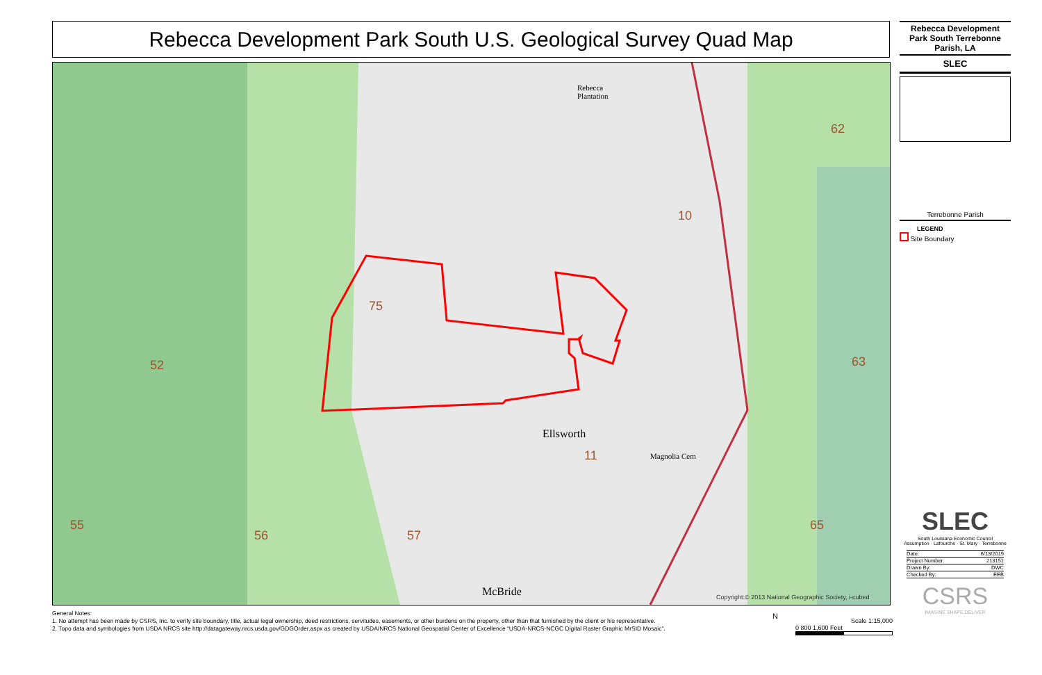Rebecca Development Park South U.S. Geological Survey Quad Map
75
52
55
56 57
62
63
65
10
11
Rebecca
Plantation
Ellsworth
Magnolia Cem
McBride
Copyright:© 2013 National Geographic Society, i-cubed
Rebecca Development Park South Terrebonne Parish, LA
SLEC
Terrebonne Parish
LEGEND
Site Boundary
SLEC
South Louisiana Economic Council
Assumption · Lafourche · St. Mary · Terrebonne
Date: 6/13/2019
Project Number: 213151
Drawn By: DWC
Checked By: EEB
CSRS
IMAGINE SHAPE DELIVER
General Notes:
1. No attempt has been made by CSRS, Inc. to verify site boundary, title, actual legal ownership, deed restrictions, servitudes, easements, or other burdens on the property, other than that furnished by the client or his representative.
2. Topo data and symbologies from USDA NRCS site http://datagateway.nrcs.usda.gov/GDGOrder.aspx as created by USDA/NRCS National Geospatial Center of Excellence “USDA-NRCS-NCGC Digital Raster Graphic MrSID Mosaic”.
N
Scale 1:15,000
0 800 1,600 Feet